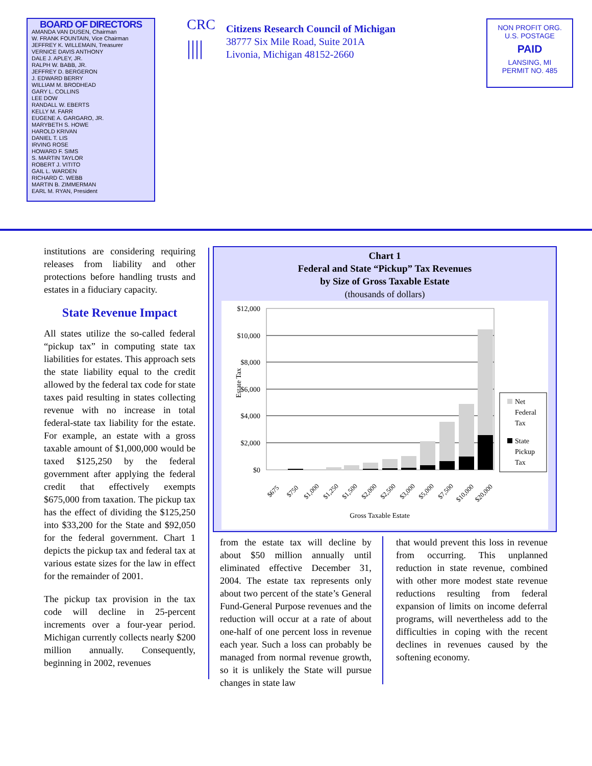BOARD OF DIRECTORS
AMANDA VAN DUSEN, Chairman
W. FRANK FOUNTAIN, Vice Chairman
JEFFREY K. WILLEMAIN, Treasurer
VERNICE DAVIS ANTHONY
DALE J. APLEY, JR.
RALPH W. BABB, JR.
JEFFREY D. BERGERON
J. EDWARD BERRY
WILLIAM M. BRODHEAD
GARY L. COLLINS
LEE DOW
RANDALL W. EBERTS
KELLY M. FARR
EUGENE A. GARGARO, JR.
MARYBETH S. HOWE
HAROLD KRIVAN
DANIEL T. LIS
IRVING ROSE
HOWARD F. SIMS
S. MARTIN TAYLOR
ROBERT J. VITITO
GAIL L. WARDEN
RICHARD C. WEBB
MARTIN B. ZIMMERMAN
EARL M. RYAN, President
CRC
||||
Citizens Research Council of Michigan
38777 Six Mile Road, Suite 201A
Livonia, Michigan 48152-2660
NON PROFIT ORG.
U.S. POSTAGE
PAID
LANSING, MI
PERMIT NO. 485
institutions are considering requiring releases from liability and other protections before handling trusts and estates in a fiduciary capacity.
State Revenue Impact
All states utilize the so-called federal “pickup tax” in computing state tax liabilities for estates. This approach sets the state liability equal to the credit allowed by the federal tax code for state taxes paid resulting in states collecting revenue with no increase in total federal-state tax liability for the estate. For example, an estate with a gross taxable amount of $1,000,000 would be taxed $125,250 by the federal government after applying the federal credit that effectively exempts $675,000 from taxation. The pickup tax has the effect of dividing the $125,250 into $33,200 for the State and $92,050 for the federal government. Chart 1 depicts the pickup tax and federal tax at various estate sizes for the law in effect for the remainder of 2001.
The pickup tax provision in the tax code will decline in 25-percent increments over a four-year period. Michigan currently collects nearly $200 million annually. Consequently, beginning in 2002, revenues
Chart 1
Federal and State “Pickup” Tax Revenues
by Size of Gross Taxable Estate
(thousands of dollars)
$12,000
$10,000
$8,000
$6,000
$4,000
$2,000
$0
Estate Tax
Net
Federal
Tax
State
Pickup
Tax
$675
$750
$1,000
$1,250
$1,500
$2,000
$2,500
$3,000
$5,000
$7,500
$10,000
$20,000
Gross Taxable Estate
from the estate tax will decline by about $50 million annually until eliminated effective December 31, 2004. The estate tax represents only about two percent of the state’s General Fund-General Purpose revenues and the reduction will occur at a rate of about one-half of one percent loss in revenue each year. Such a loss can probably be managed from normal revenue growth, so it is unlikely the State will pursue changes in state law
that would prevent this loss in revenue from occurring. This unplanned reduction in state revenue, combined with other more modest state revenue reductions resulting from federal expansion of limits on income deferral programs, will nevertheless add to the difficulties in coping with the recent declines in revenues caused by the softening economy.